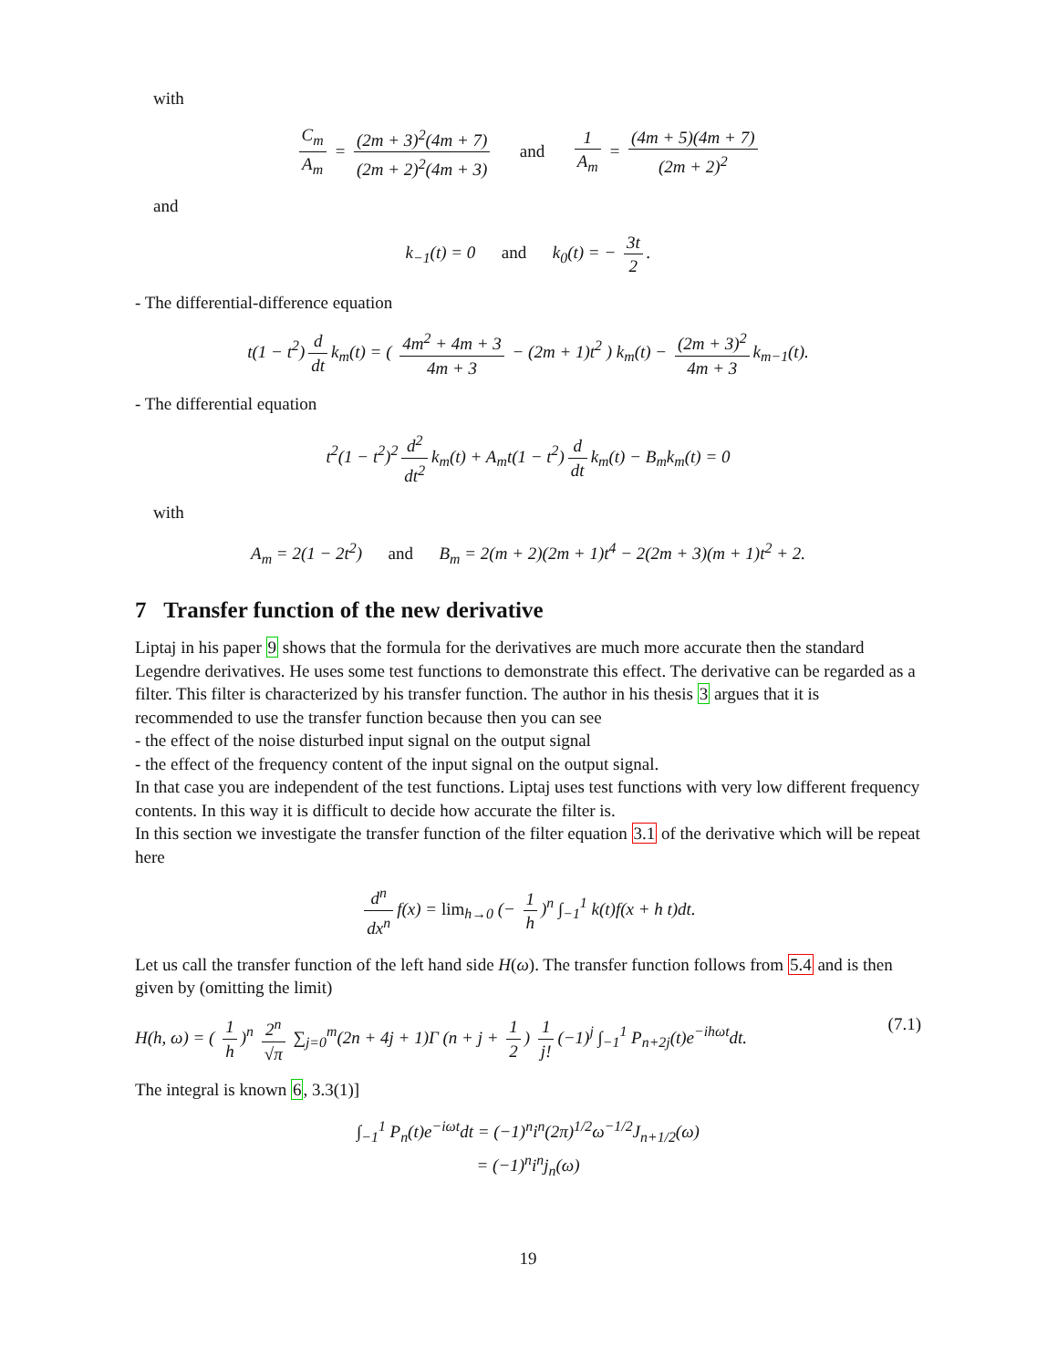with
C<sub>m</sub> A<sub>m</sub> = (2m + 3)<sup>2</sup>(4m + 7) (2m + 2)<sup>2</sup>(4m + 3) and 1 A<sub>m</sub> = (4m + 5)(4m + 7) (2m + 2)<sup>2</sup>
and
k<sub>−1</sub>(t) = 0 and k<sub>0</sub>(t) = − 3t 2.
- The differential-difference equation
t(1 − t<sup>2</sup>) d dt k<sub>m</sub>(t) = ( 4m<sup>2</sup> + 4m + 3 4m + 3 − (2m + 1)t<sup>2</sup> ) k<sub>m</sub>(t) − (2m + 3)<sup>2</sup> 4m + 3 k<sub>m−1</sub>(t).
- The differential equation
t<sup>2</sup>(1 − t<sup>2</sup>)<sup>2</sup> d<sup>2</sup> dt<sup>2</sup> k<sub>m</sub>(t) + A<sub>m</sub>t(1 − t<sup>2</sup>) d dt k<sub>m</sub>(t) − B<sub>m</sub>k<sub>m</sub>(t) = 0
with
A<sub>m</sub> = 2(1 − 2t<sup>2</sup>) and B<sub>m</sub> = 2(m + 2)(2m + 1)t<sup>4</sup> − 2(2m + 3)(m + 1)t<sup>2</sup> + 2.
7 Transfer function of the new derivative
Liptaj in his paper 9 shows that the formula for the derivatives are much more accurate then the standard Legendre derivatives. He uses some test functions to demonstrate this effect. The derivative can be regarded as a filter. This filter is characterized by his transfer function. The author in his thesis 3 argues that it is recommended to use the transfer function because then you can see
- the effect of the noise disturbed input signal on the output signal
- the effect of the frequency content of the input signal on the output signal.
In that case you are independent of the test functions. Liptaj uses test functions with very low different frequency contents. In this way it is difficult to decide how accurate the filter is.
In this section we investigate the transfer function of the filter equation 3.1 of the derivative which will be repeat here
d<sup>n</sup> dx<sup>n</sup> f(x) = lim<sub>h→0</sub> (− 1 h)<sup>n</sup> ∫<sub>−1</sub><sup>1</sup> k(t)f(x + h t)dt.
Let us call the transfer function of the left hand side H(ω). The transfer function follows from 5.4 and is then given by (omitting the limit)
H(h, ω) = ( 1 h)<sup>n</sup> 2<sup>n</sup> √π ∑<sub>j=0</sub><sup>m</sup>(2n + 4j + 1)Γ (n + j + 1 2) 1 j! (−1)<sup>j</sup> ∫<sub>−1</sub><sup>1</sup> P<sub>n+2j</sub>(t)e<sup>−ihωt</sup>dt. (7.1)
The integral is known 6, 3.3(1)]
∫<sub>−1</sub><sup>1</sup> P<sub>n</sub>(t)e<sup>−iωt</sup>dt = (−1)<sup>n</sup>i<sup>n</sup>(2π)<sup>1/2</sup>ω<sup>−1/2</sup>J<sub>n+1/2</sub>(ω)
= (−1)<sup>n</sup>i<sup>n</sup>j<sub>n</sub>(ω)
19